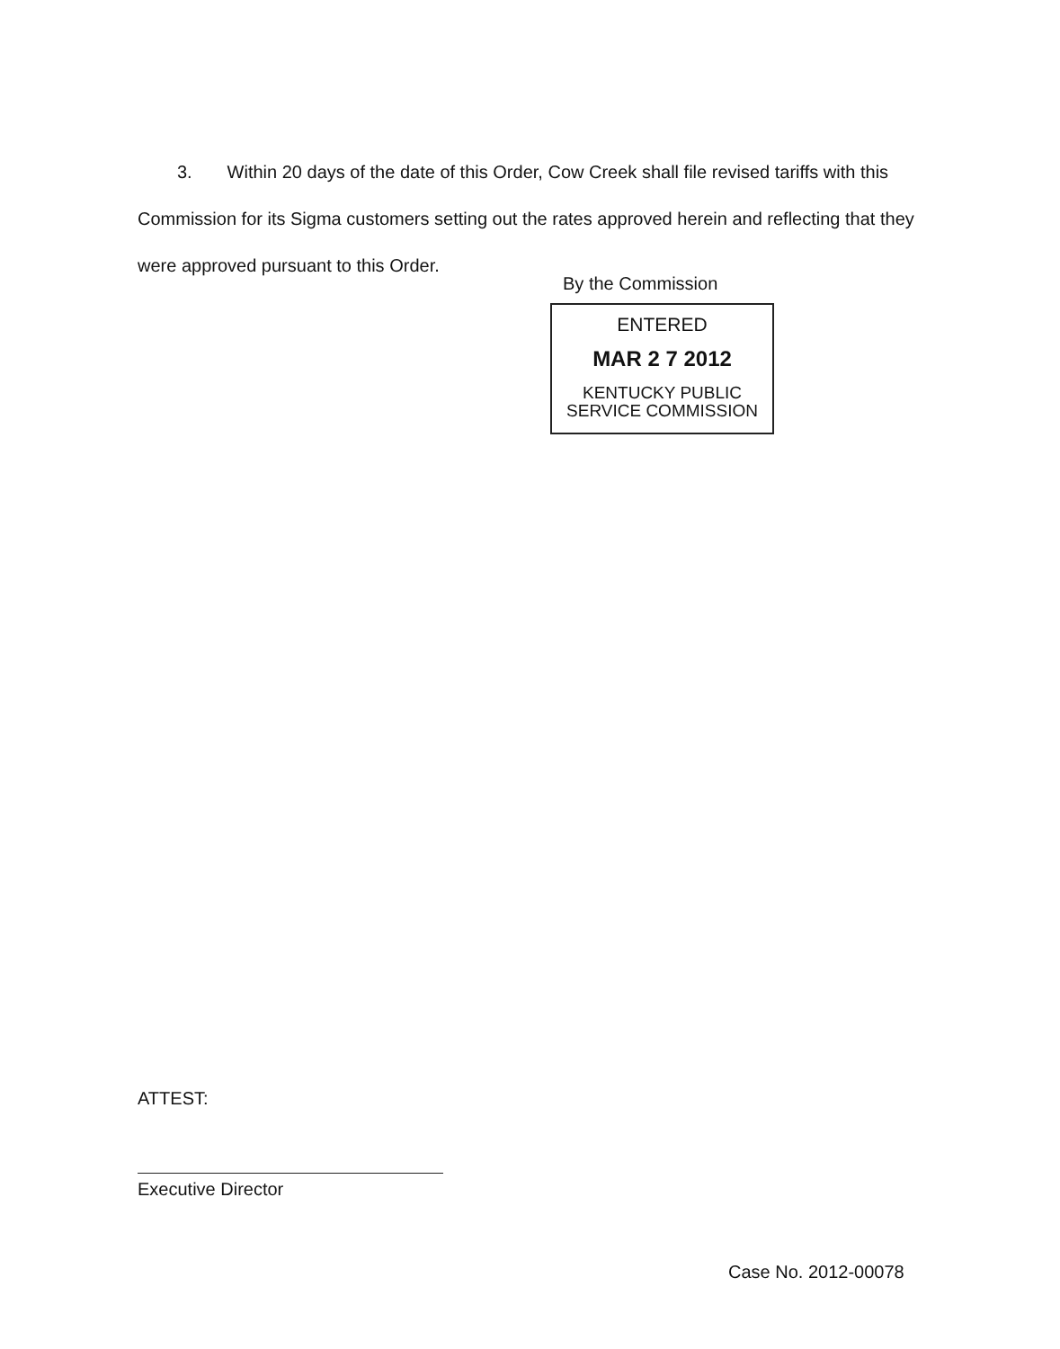3. Within 20 days of the date of this Order, Cow Creek shall file revised tariffs with this Commission for its Sigma customers setting out the rates approved herein and reflecting that they were approved pursuant to this Order.
By the Commission
ENTERED
MAR 2 7 2012
KENTUCKY PUBLIC
SERVICE COMMISSION
ATTEST:
Executive Director
Case No. 2012-00078